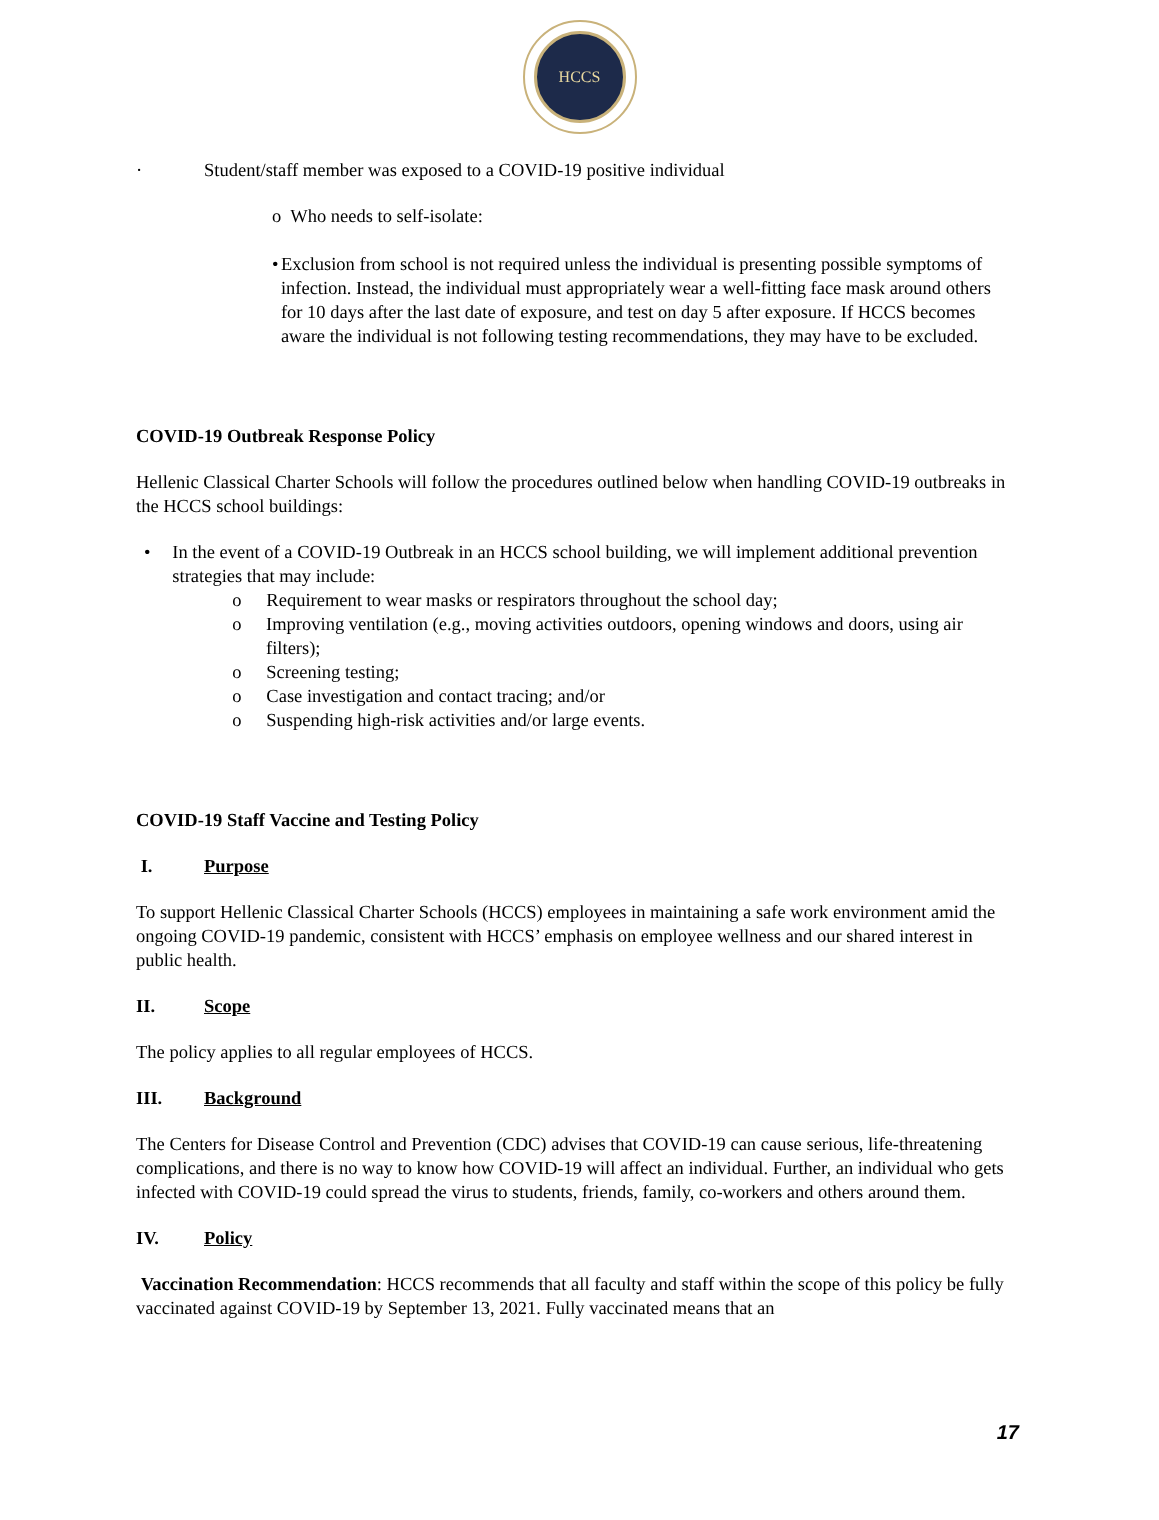HCCS
· Student/staff member was exposed to a COVID-19 positive individual
o Who needs to self-isolate:
• Exclusion from school is not required unless the individual is presenting possible symptoms of infection. Instead, the individual must appropriately wear a well-fitting face mask around others for 10 days after the last date of exposure, and test on day 5 after exposure. If HCCS becomes aware the individual is not following testing recommendations, they may have to be excluded.
COVID-19 Outbreak Response Policy
Hellenic Classical Charter Schools will follow the procedures outlined below when handling COVID-19 outbreaks in the HCCS school buildings:
• In the event of a COVID-19 Outbreak in an HCCS school building, we will implement additional prevention strategies that may include:
o Requirement to wear masks or respirators throughout the school day;
o Improving ventilation (e.g., moving activities outdoors, opening windows and doors, using air filters);
o Screening testing;
o Case investigation and contact tracing; and/or
o Suspending high-risk activities and/or large events.
COVID-19 Staff Vaccine and Testing Policy
I. Purpose
To support Hellenic Classical Charter Schools (HCCS) employees in maintaining a safe work environment amid the ongoing COVID-19 pandemic, consistent with HCCS’ emphasis on employee wellness and our shared interest in public health.
II. Scope
The policy applies to all regular employees of HCCS.
III. Background
The Centers for Disease Control and Prevention (CDC) advises that COVID-19 can cause serious, life-threatening complications, and there is no way to know how COVID-19 will affect an individual. Further, an individual who gets infected with COVID-19 could spread the virus to students, friends, family, co-workers and others around them.
IV. Policy
Vaccination Recommendation: HCCS recommends that all faculty and staff within the scope of this policy be fully vaccinated against COVID-19 by September 13, 2021. Fully vaccinated means that an
17